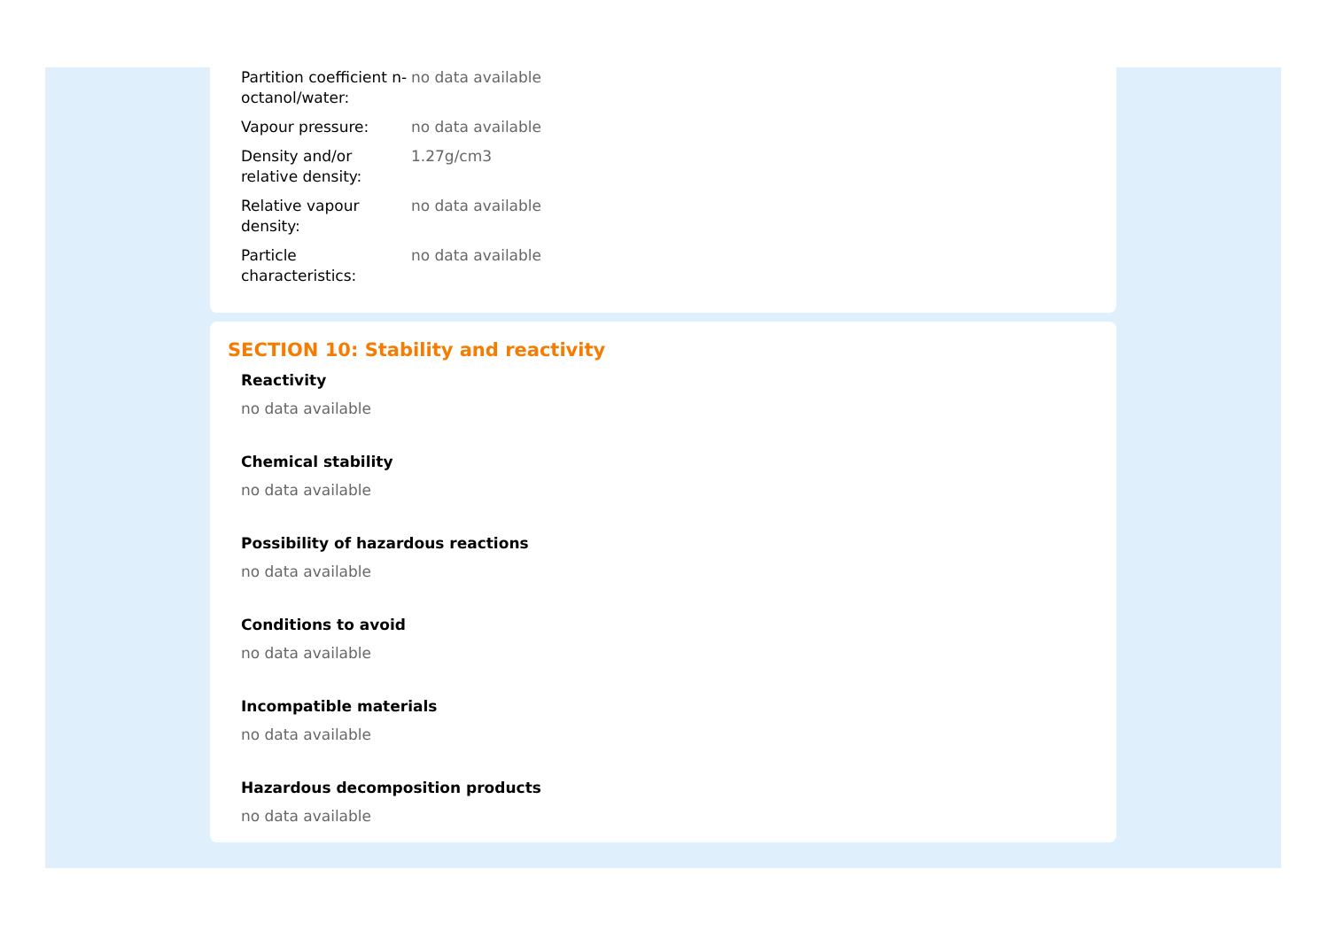| Partition coefficient n-octanol/water: | no data available |
| Vapour pressure: | no data available |
| Density and/or relative density: | 1.27g/cm3 |
| Relative vapour density: | no data available |
| Particle characteristics: | no data available |
SECTION 10: Stability and reactivity
Reactivity
no data available
Chemical stability
no data available
Possibility of hazardous reactions
no data available
Conditions to avoid
no data available
Incompatible materials
no data available
Hazardous decomposition products
no data available